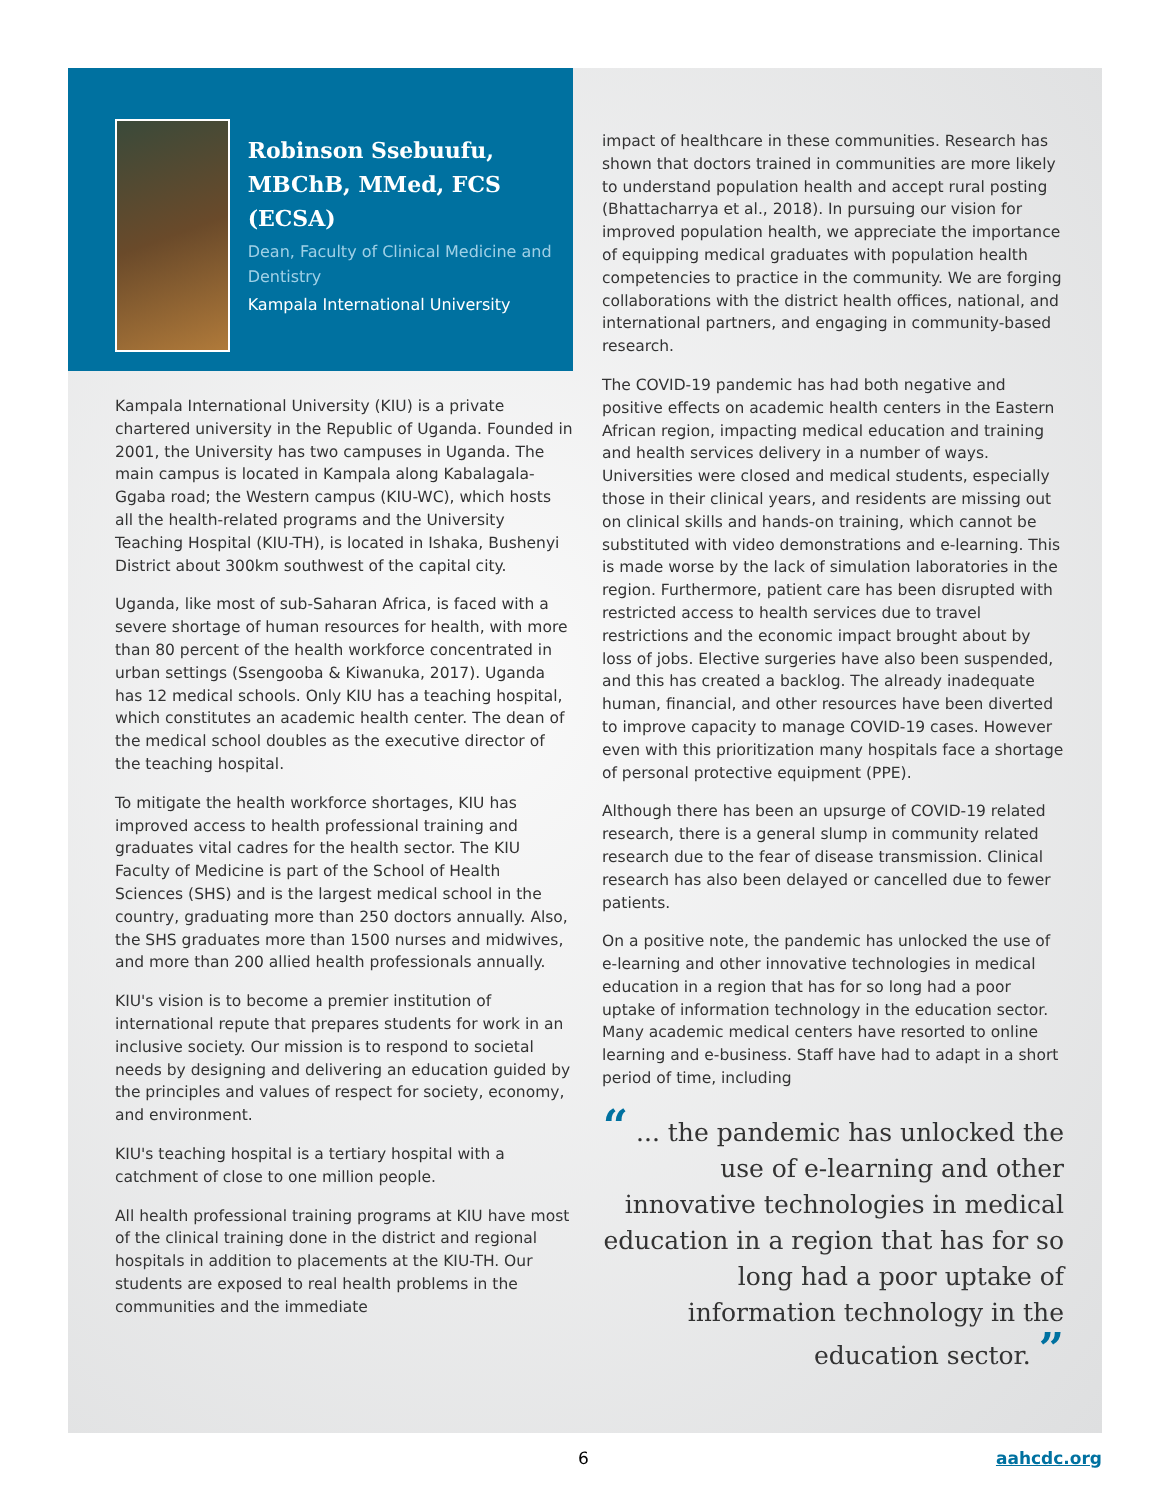Robinson Ssebuufu, MBChB, MMed, FCS (ECSA)
Dean, Faculty of Clinical Medicine and Dentistry
Kampala International University
Kampala International University (KIU) is a private chartered university in the Republic of Uganda. Founded in 2001, the University has two campuses in Uganda. The main campus is located in Kampala along Kabalagala-Ggaba road; the Western campus (KIU-WC), which hosts all the health-related programs and the University Teaching Hospital (KIU-TH), is located in Ishaka, Bushenyi District about 300km southwest of the capital city.
Uganda, like most of sub-Saharan Africa, is faced with a severe shortage of human resources for health, with more than 80 percent of the health workforce concentrated in urban settings (Ssengooba & Kiwanuka, 2017). Uganda has 12 medical schools. Only KIU has a teaching hospital, which constitutes an academic health center. The dean of the medical school doubles as the executive director of the teaching hospital.
To mitigate the health workforce shortages, KIU has improved access to health professional training and graduates vital cadres for the health sector. The KIU Faculty of Medicine is part of the School of Health Sciences (SHS) and is the largest medical school in the country, graduating more than 250 doctors annually. Also, the SHS graduates more than 1500 nurses and midwives, and more than 200 allied health professionals annually.
KIU's vision is to become a premier institution of international repute that prepares students for work in an inclusive society. Our mission is to respond to societal needs by designing and delivering an education guided by the principles and values of respect for society, economy, and environment.
KIU's teaching hospital is a tertiary hospital with a catchment of close to one million people.
All health professional training programs at KIU have most of the clinical training done in the district and regional hospitals in addition to placements at the KIU-TH. Our students are exposed to real health problems in the communities and the immediate
impact of healthcare in these communities. Research has shown that doctors trained in communities are more likely to understand population health and accept rural posting (Bhattacharrya et al., 2018). In pursuing our vision for improved population health, we appreciate the importance of equipping medical graduates with population health competencies to practice in the community. We are forging collaborations with the district health offices, national, and international partners, and engaging in community-based research.
The COVID-19 pandemic has had both negative and positive effects on academic health centers in the Eastern African region, impacting medical education and training and health services delivery in a number of ways. Universities were closed and medical students, especially those in their clinical years, and residents are missing out on clinical skills and hands-on training, which cannot be substituted with video demonstrations and e-learning. This is made worse by the lack of simulation laboratories in the region. Furthermore, patient care has been disrupted with restricted access to health services due to travel restrictions and the economic impact brought about by loss of jobs. Elective surgeries have also been suspended, and this has created a backlog. The already inadequate human, financial, and other resources have been diverted to improve capacity to manage COVID-19 cases. However even with this prioritization many hospitals face a shortage of personal protective equipment (PPE).
Although there has been an upsurge of COVID-19 related research, there is a general slump in community related research due to the fear of disease transmission. Clinical research has also been delayed or cancelled due to fewer patients.
On a positive note, the pandemic has unlocked the use of e-learning and other innovative technologies in medical education in a region that has for so long had a poor uptake of information technology in the education sector. Many academic medical centers have resorted to online learning and e-business. Staff have had to adapt in a short period of time, including
“ ... the pandemic has unlocked the use of e-learning and other innovative technologies in medical education in a region that has for so long had a poor uptake of information technology in the education sector. ”
6 aahcdc.org